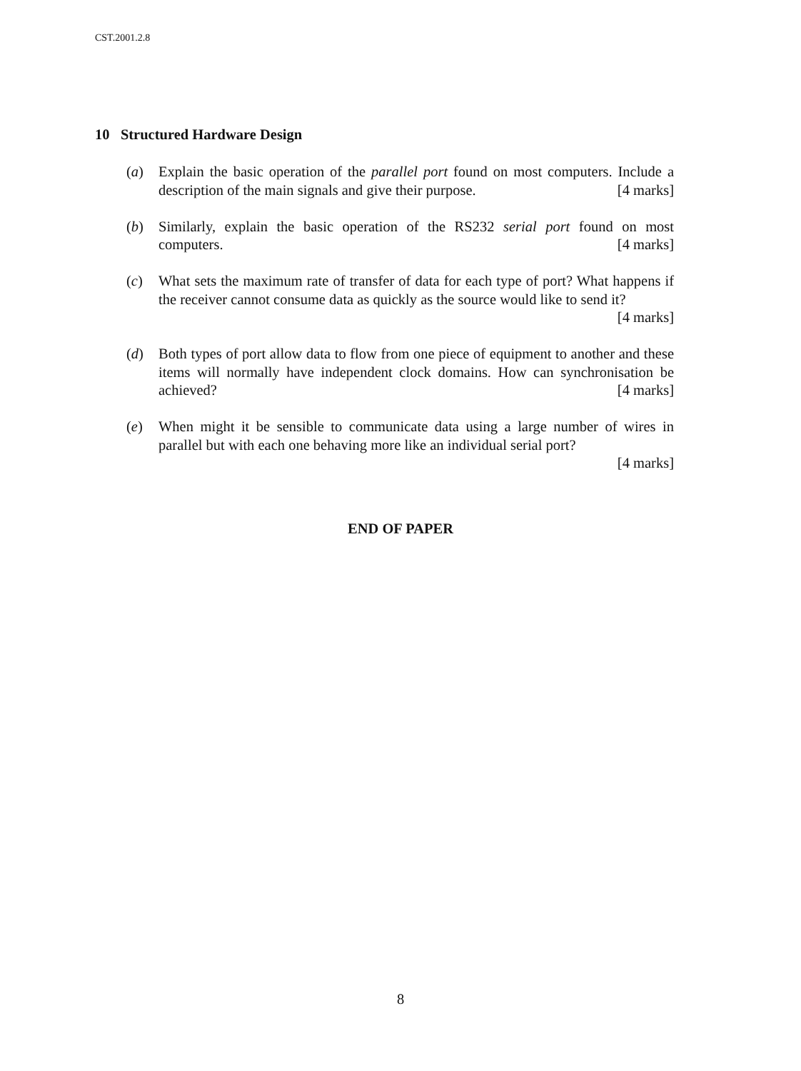CST.2001.2.8
10 Structured Hardware Design
(a) Explain the basic operation of the parallel port found on most computers. Include a description of the main signals and give their purpose. [4 marks]
(b) Similarly, explain the basic operation of the RS232 serial port found on most computers. [4 marks]
(c) What sets the maximum rate of transfer of data for each type of port? What happens if the receiver cannot consume data as quickly as the source would like to send it? [4 marks]
(d) Both types of port allow data to flow from one piece of equipment to another and these items will normally have independent clock domains. How can synchronisation be achieved? [4 marks]
(e) When might it be sensible to communicate data using a large number of wires in parallel but with each one behaving more like an individual serial port?
[4 marks]
END OF PAPER
8